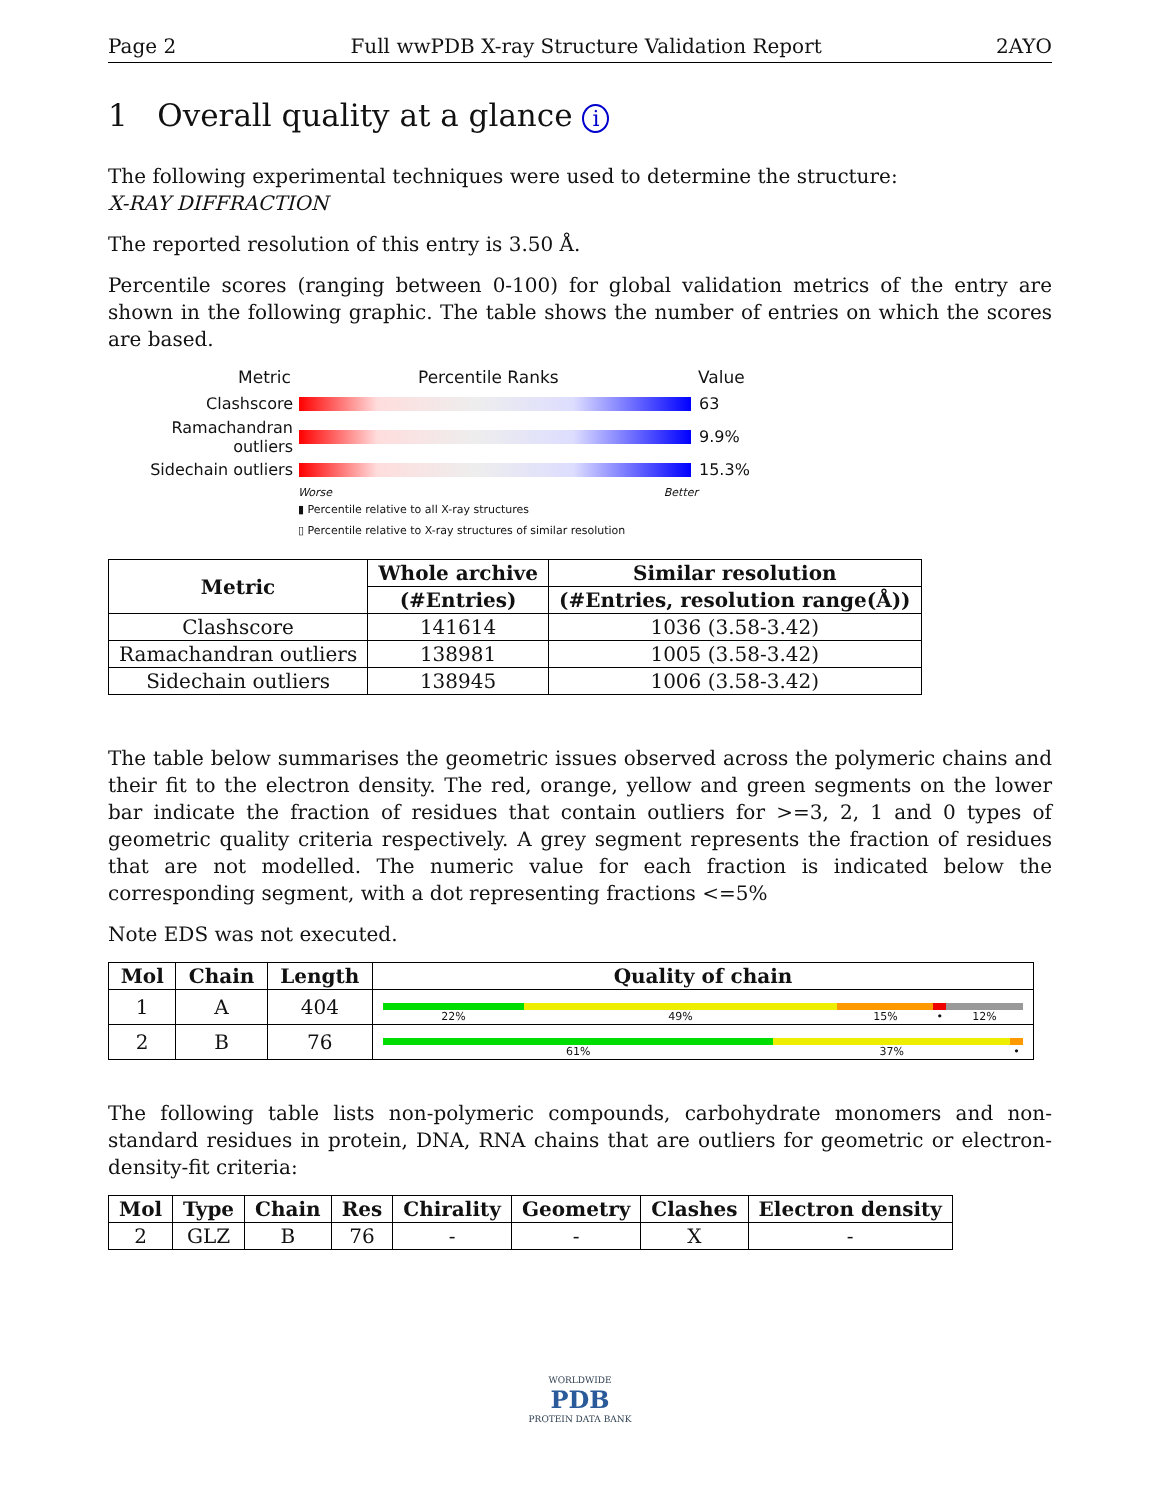Page 2 Full wwPDB X-ray Structure Validation Report 2AYO
1 Overall quality at a glance i
The following experimental techniques were used to determine the structure:
X-RAY DIFFRACTION
The reported resolution of this entry is 3.50 Å.
Percentile scores (ranging between 0-100) for global validation metrics of the entry are shown in the following graphic. The table shows the number of entries on which the scores are based.
Metric Percentile Ranks Value
Clashscore 63
Ramachandran outliers 9.9%
Sidechain outliers 15.3%
Worse Better
▮ Percentile relative to all X-ray structures
▯ Percentile relative to X-ray structures of similar resolution
| Metric | Whole archive | Similar resolution |
| --- | --- | --- |
| | (#Entries) | (#Entries, resolution range(Å)) |
| Clashscore | 141614 | 1036 (3.58-3.42) |
| Ramachandran outliers | 138981 | 1005 (3.58-3.42) |
| Sidechain outliers | 138945 | 1006 (3.58-3.42) |
The table below summarises the geometric issues observed across the polymeric chains and their fit to the electron density. The red, orange, yellow and green segments on the lower bar indicate the fraction of residues that contain outliers for >=3, 2, 1 and 0 types of geometric quality criteria respectively. A grey segment represents the fraction of residues that are not modelled. The numeric value for each fraction is indicated below the corresponding segment, with a dot representing fractions <=5%
Note EDS was not executed.
| Mol | Chain | Length | Quality of chain |
| --- | --- | --- | --- |
| 1 | A | 404 | 22% 49% 15% • 12% |
| 2 | B | 76 | 61% 37% • |
The following table lists non-polymeric compounds, carbohydrate monomers and non-standard residues in protein, DNA, RNA chains that are outliers for geometric or electron-density-fit criteria:
| Mol | Type | Chain | Res | Chirality | Geometry | Clashes | Electron density |
| --- | --- | --- | --- | --- | --- | --- | --- |
| 2 | GLZ | B | 76 | - | - | X | - |
WORLDWIDE
PDB
PROTEIN DATA BANK